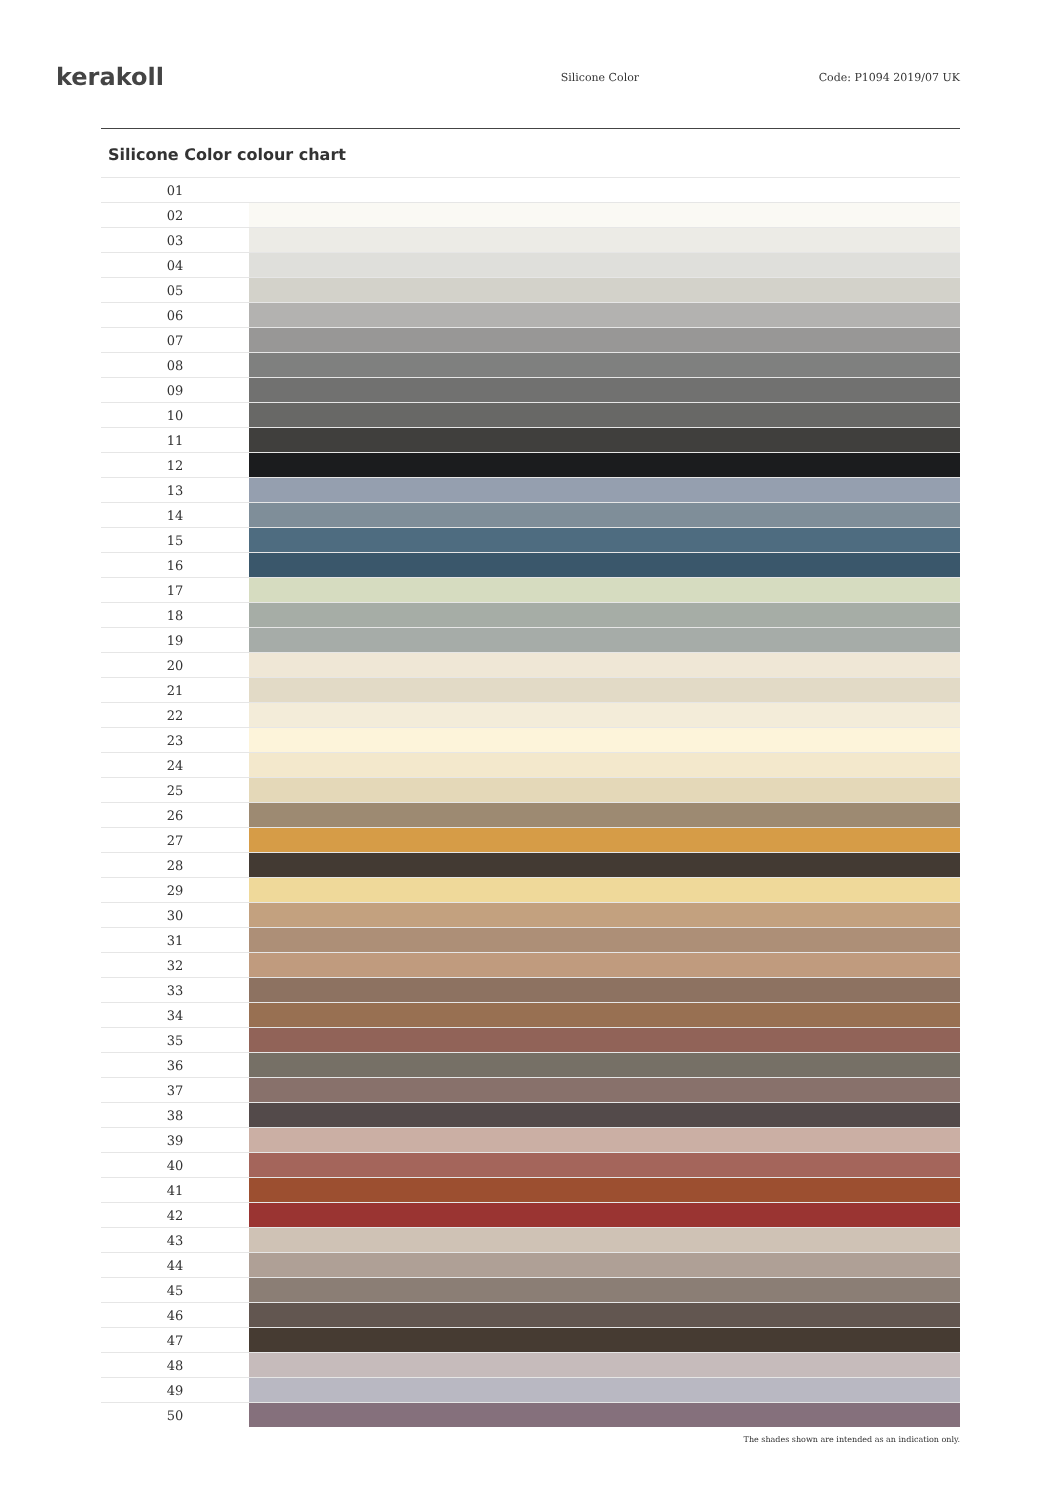kerakoll
Silicone Color Code: P1094 2019/07 UK
Silicone Color colour chart
| 01 | |
| 02 | |
| 03 | |
| 04 | |
| 05 | |
| 06 | |
| 07 | |
| 08 | |
| 09 | |
| 10 | |
| 11 | |
| 12 | |
| 13 | |
| 14 | |
| 15 | |
| 16 | |
| 17 | |
| 18 | |
| 19 | |
| 20 | |
| 21 | |
| 22 | |
| 23 | |
| 24 | |
| 25 | |
| 26 | |
| 27 | |
| 28 | |
| 29 | |
| 30 | |
| 31 | |
| 32 | |
| 33 | |
| 34 | |
| 35 | |
| 36 | |
| 37 | |
| 38 | |
| 39 | |
| 40 | |
| 41 | |
| 42 | |
| 43 | |
| 44 | |
| 45 | |
| 46 | |
| 47 | |
| 48 | |
| 49 | |
| 50 | |
The shades shown are intended as an indication only.